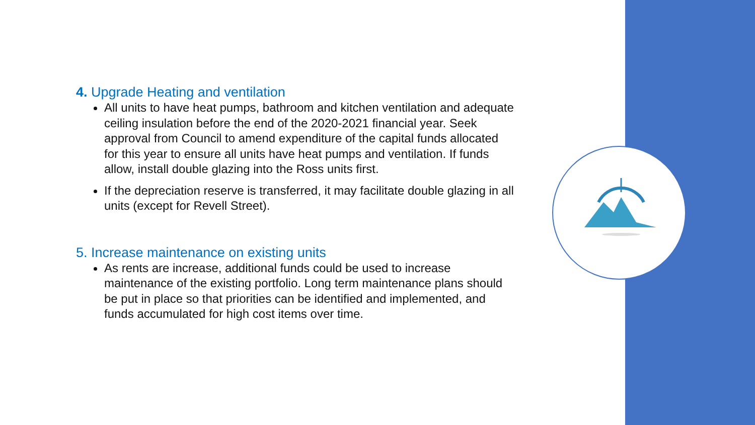4. Upgrade Heating and ventilation
All units to have heat pumps, bathroom and kitchen ventilation and adequate ceiling insulation before the end of the 2020-2021 financial year. Seek approval from Council to amend expenditure of the capital funds allocated for this year to ensure all units have heat pumps and ventilation. If funds allow, install double glazing into the Ross units first.
If the depreciation reserve is transferred, it may facilitate double glazing in all units (except for Revell Street).
5. Increase maintenance on existing units
As rents are increase, additional funds could be used to increase maintenance of the existing portfolio. Long term maintenance plans should be put in place so that priorities can be identified and implemented, and funds accumulated for high cost items over time.